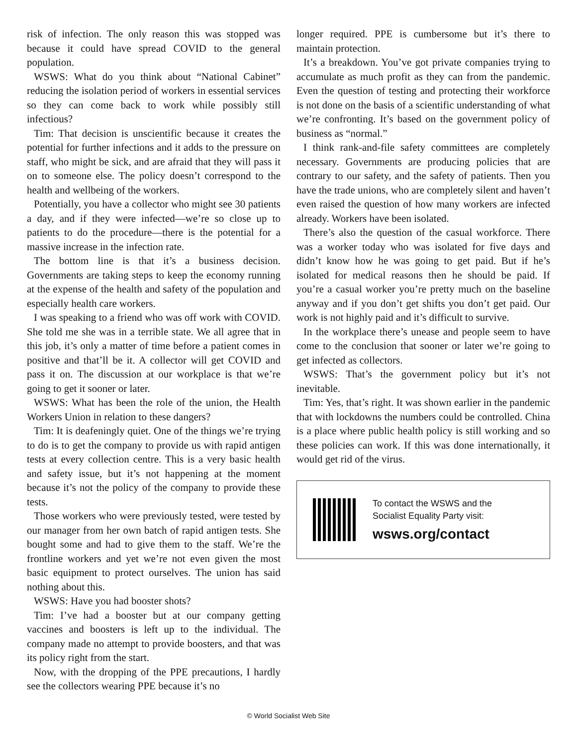risk of infection. The only reason this was stopped was because it could have spread COVID to the general population.
WSWS: What do you think about “National Cabinet” reducing the isolation period of workers in essential services so they can come back to work while possibly still infectious?
Tim: That decision is unscientific because it creates the potential for further infections and it adds to the pressure on staff, who might be sick, and are afraid that they will pass it on to someone else. The policy doesn’t correspond to the health and wellbeing of the workers.
Potentially, you have a collector who might see 30 patients a day, and if they were infected—we’re so close up to patients to do the procedure—there is the potential for a massive increase in the infection rate.
The bottom line is that it’s a business decision. Governments are taking steps to keep the economy running at the expense of the health and safety of the population and especially health care workers.
I was speaking to a friend who was off work with COVID. She told me she was in a terrible state. We all agree that in this job, it’s only a matter of time before a patient comes in positive and that’ll be it. A collector will get COVID and pass it on. The discussion at our workplace is that we’re going to get it sooner or later.
WSWS: What has been the role of the union, the Health Workers Union in relation to these dangers?
Tim: It is deafeningly quiet. One of the things we’re trying to do is to get the company to provide us with rapid antigen tests at every collection centre. This is a very basic health and safety issue, but it’s not happening at the moment because it’s not the policy of the company to provide these tests.
Those workers who were previously tested, were tested by our manager from her own batch of rapid antigen tests. She bought some and had to give them to the staff. We’re the frontline workers and yet we’re not even given the most basic equipment to protect ourselves. The union has said nothing about this.
WSWS: Have you had booster shots?
Tim: I’ve had a booster but at our company getting vaccines and boosters is left up to the individual. The company made no attempt to provide boosters, and that was its policy right from the start.
Now, with the dropping of the PPE precautions, I hardly see the collectors wearing PPE because it’s no
longer required. PPE is cumbersome but it’s there to maintain protection.
It’s a breakdown. You’ve got private companies trying to accumulate as much profit as they can from the pandemic. Even the question of testing and protecting their workforce is not done on the basis of a scientific understanding of what we’re confronting. It’s based on the government policy of business as “normal.”
I think rank-and-file safety committees are completely necessary. Governments are producing policies that are contrary to our safety, and the safety of patients. Then you have the trade unions, who are completely silent and haven’t even raised the question of how many workers are infected already. Workers have been isolated.
There’s also the question of the casual workforce. There was a worker today who was isolated for five days and didn’t know how he was going to get paid. But if he’s isolated for medical reasons then he should be paid. If you’re a casual worker you’re pretty much on the baseline anyway and if you don’t get shifts you don’t get paid. Our work is not highly paid and it’s difficult to survive.
In the workplace there’s unease and people seem to have come to the conclusion that sooner or later we’re going to get infected as collectors.
WSWS: That’s the government policy but it’s not inevitable.
Tim: Yes, that’s right. It was shown earlier in the pandemic that with lockdowns the numbers could be controlled. China is a place where public health policy is still working and so these policies can work. If this was done internationally, it would get rid of the virus.
To contact the WSWS and the
Socialist Equality Party visit:
wsws.org/contact
© World Socialist Web Site